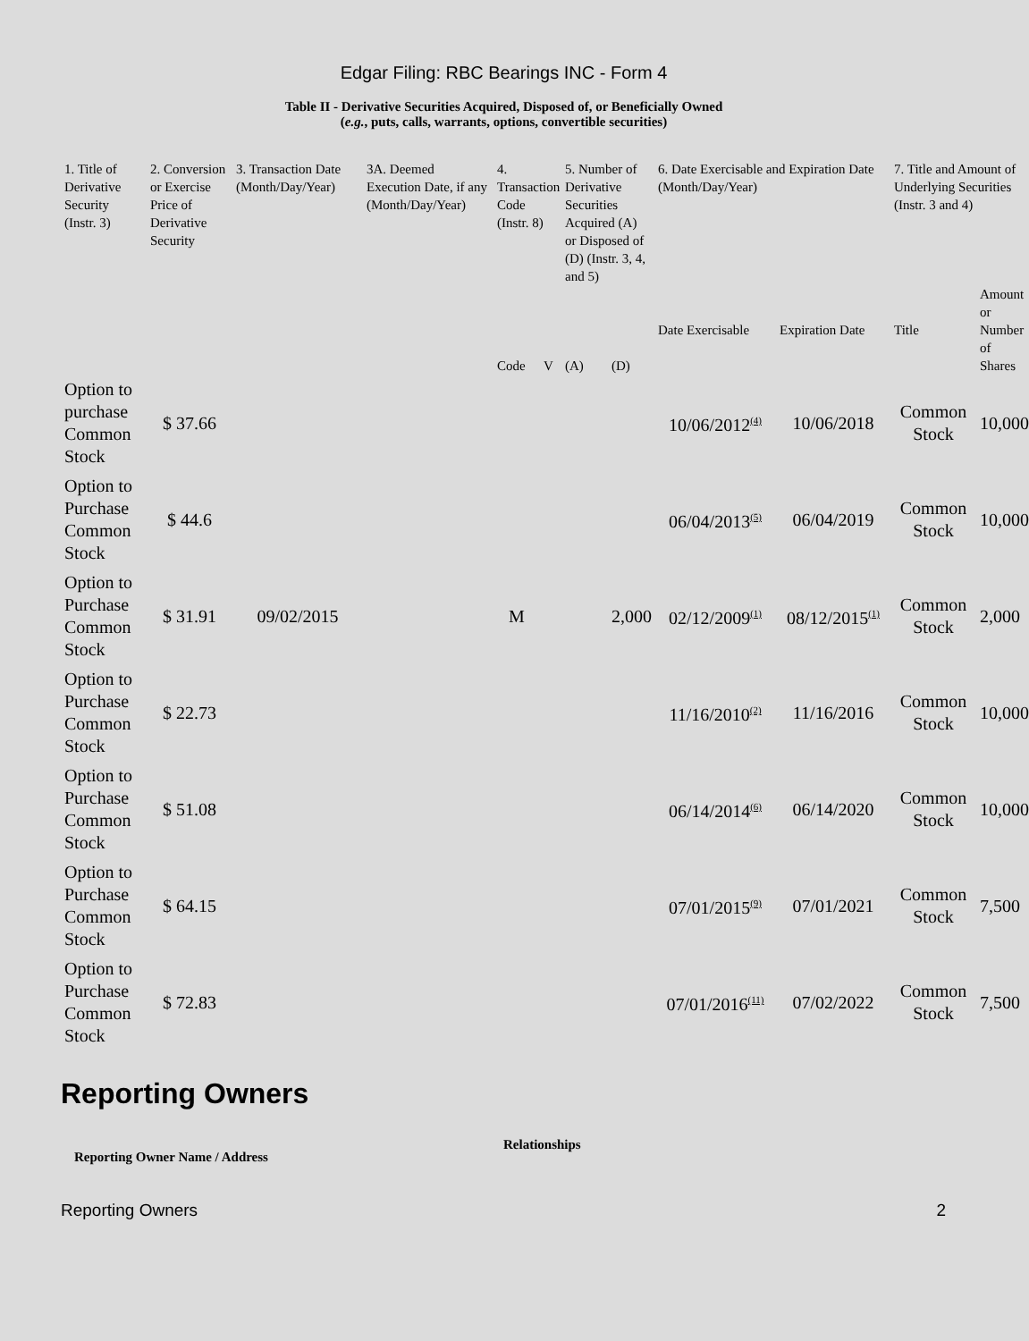Edgar Filing: RBC Bearings INC - Form 4
Table II - Derivative Securities Acquired, Disposed of, or Beneficially Owned
(e.g., puts, calls, warrants, options, convertible securities)
| 1. Title of Derivative Security (Instr. 3) | 2. Conversion or Exercise Price of Derivative Security | 3. Transaction Date (Month/Day/Year) | 3A. Deemed Execution Date, if any (Month/Day/Year) | 4. Transaction Code (Instr. 8) | | 5. Number of Derivative Securities Acquired (A) or Disposed of (D) (Instr. 3, 4, and 5) | | 6. Date Exercisable and Expiration Date (Month/Day/Year) | | 7. Title and Amount of Underlying Securities (Instr. 3 and 4) | |
| --- | --- | --- | --- | --- | --- | --- | --- | --- | --- | --- | --- |
| | | | | Code | V | (A) | (D) | Date Exercisable | Expiration Date | Title | Amount or Number of Shares |
| Option to purchase Common Stock | $ 37.66 | | | | | | | 10/06/2012<sup>(4)</sup> | 10/06/2018 | Common Stock | 10,000 |
| Option to Purchase Common Stock | $ 44.6 | | | | | | | 06/04/2013<sup>(5)</sup> | 06/04/2019 | Common Stock | 10,000 |
| Option to Purchase Common Stock | $ 31.91 | 09/02/2015 | | M | | | 2,000 | 02/12/2009<sup>(1)</sup> | 08/12/2015<sup>(1)</sup> | Common Stock | 2,000 |
| Option to Purchase Common Stock | $ 22.73 | | | | | | | 11/16/2010<sup>(2)</sup> | 11/16/2016 | Common Stock | 10,000 |
| Option to Purchase Common Stock | $ 51.08 | | | | | | | 06/14/2014<sup>(6)</sup> | 06/14/2020 | Common Stock | 10,000 |
| Option to Purchase Common Stock | $ 64.15 | | | | | | | 07/01/2015<sup>(9)</sup> | 07/01/2021 | Common Stock | 7,500 |
| Option to Purchase Common Stock | $ 72.83 | | | | | | | 07/01/2016<sup>(11)</sup> | 07/02/2022 | Common Stock | 7,500 |
Reporting Owners
Reporting Owner Name / Address
Relationships
Reporting Owners 2